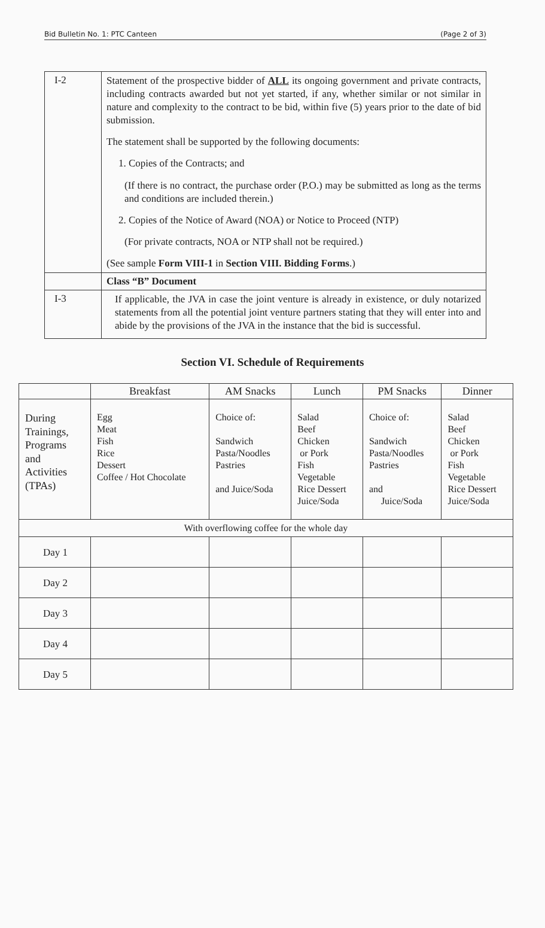Bid Bulletin No. 1: PTC Canteen (Page 2 of 3)
| I-2 | Statement of the prospective bidder of ALL its ongoing government and private contracts, including contracts awarded but not yet started, if any, whether similar or not similar in nature and complexity to the contract to be bid, within five (5) years prior to the date of bid submission. The statement shall be supported by the following documents: 1. Copies of the Contracts; and (If there is no contract, the purchase order (P.O.) may be submitted as long as the terms and conditions are included therein.) 2. Copies of the Notice of Award (NOA) or Notice to Proceed (NTP) (For private contracts, NOA or NTP shall not be required.) (See sample Form VIII-1 in Section VIII. Bidding Forms .) |
| | Class “B” Document |
| I-3 | If applicable, the JVA in case the joint venture is already in existence, or duly notarized statements from all the potential joint venture partners stating that they will enter into and abide by the provisions of the JVA in the instance that the bid is successful. |
Section VI. Schedule of Requirements
| | Breakfast | AM Snacks | Lunch | PM Snacks | Dinner |
| --- | --- | --- | --- | --- | --- |
| During Trainings, Programs and Activities (TPAs) | Egg Meat Fish Rice Dessert Coffee / Hot Chocolate | Choice of: Sandwich Pasta/Noodles Pastries and Juice/Soda | Salad Beef Chicken or Pork Fish Vegetable Rice Dessert Juice/Soda | Choice of: Sandwich Pasta/Noodles Pastries and Juice/Soda | Salad Beef Chicken or Pork Fish Vegetable Rice Dessert Juice/Soda |
| With overflowing coffee for the whole day | | | | | |
| Day 1 | | | | | |
| Day 2 | | | | | |
| Day 3 | | | | | |
| Day 4 | | | | | |
| Day 5 | | | | | |